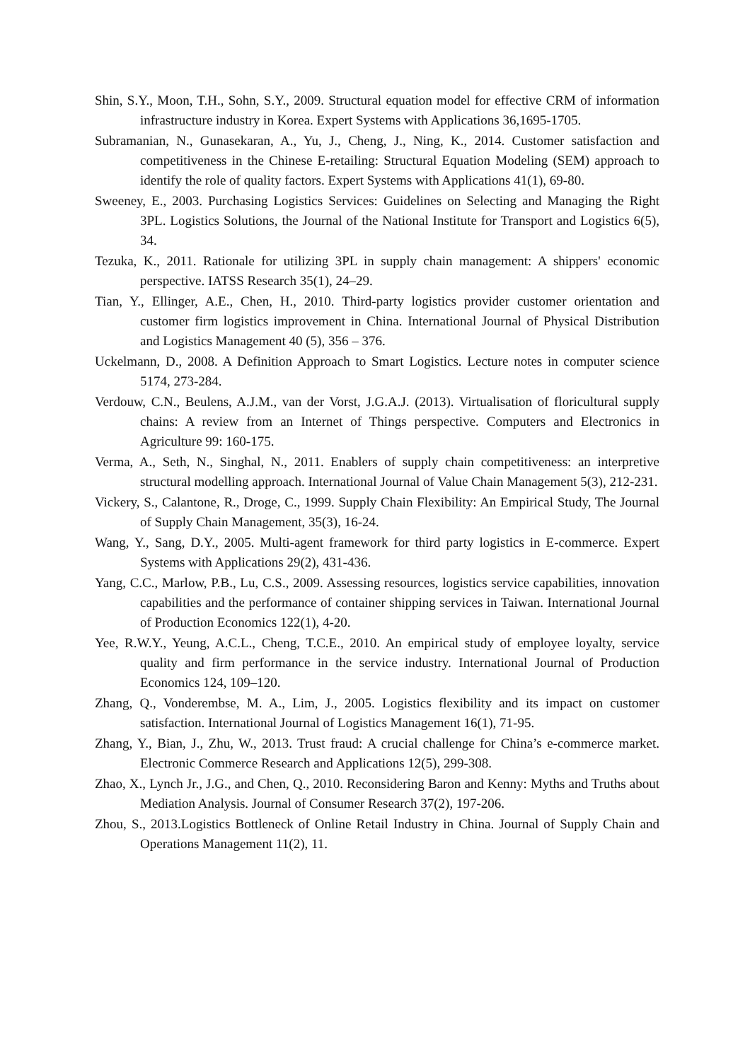Shin, S.Y., Moon, T.H., Sohn, S.Y., 2009. Structural equation model for effective CRM of information infrastructure industry in Korea. Expert Systems with Applications 36,1695-1705.
Subramanian, N., Gunasekaran, A., Yu, J., Cheng, J., Ning, K., 2014. Customer satisfaction and competitiveness in the Chinese E-retailing: Structural Equation Modeling (SEM) approach to identify the role of quality factors. Expert Systems with Applications 41(1), 69-80.
Sweeney, E., 2003. Purchasing Logistics Services: Guidelines on Selecting and Managing the Right 3PL. Logistics Solutions, the Journal of the National Institute for Transport and Logistics 6(5), 34.
Tezuka, K., 2011. Rationale for utilizing 3PL in supply chain management: A shippers' economic perspective. IATSS Research 35(1), 24–29.
Tian, Y., Ellinger, A.E., Chen, H., 2010. Third-party logistics provider customer orientation and customer firm logistics improvement in China. International Journal of Physical Distribution and Logistics Management 40 (5), 356 – 376.
Uckelmann, D., 2008. A Definition Approach to Smart Logistics. Lecture notes in computer science 5174, 273-284.
Verdouw, C.N., Beulens, A.J.M., van der Vorst, J.G.A.J. (2013). Virtualisation of floricultural supply chains: A review from an Internet of Things perspective. Computers and Electronics in Agriculture 99: 160-175.
Verma, A., Seth, N., Singhal, N., 2011. Enablers of supply chain competitiveness: an interpretive structural modelling approach. International Journal of Value Chain Management 5(3), 212-231.
Vickery, S., Calantone, R., Droge, C., 1999. Supply Chain Flexibility: An Empirical Study, The Journal of Supply Chain Management, 35(3), 16-24.
Wang, Y., Sang, D.Y., 2005. Multi-agent framework for third party logistics in E-commerce. Expert Systems with Applications 29(2), 431-436.
Yang, C.C., Marlow, P.B., Lu, C.S., 2009. Assessing resources, logistics service capabilities, innovation capabilities and the performance of container shipping services in Taiwan. International Journal of Production Economics 122(1), 4-20.
Yee, R.W.Y., Yeung, A.C.L., Cheng, T.C.E., 2010. An empirical study of employee loyalty, service quality and firm performance in the service industry. International Journal of Production Economics 124, 109–120.
Zhang, Q., Vonderembse, M. A., Lim, J., 2005. Logistics flexibility and its impact on customer satisfaction. International Journal of Logistics Management 16(1), 71-95.
Zhang, Y., Bian, J., Zhu, W., 2013. Trust fraud: A crucial challenge for China’s e-commerce market. Electronic Commerce Research and Applications 12(5), 299-308.
Zhao, X., Lynch Jr., J.G., and Chen, Q., 2010. Reconsidering Baron and Kenny: Myths and Truths about Mediation Analysis. Journal of Consumer Research 37(2), 197-206.
Zhou, S., 2013.Logistics Bottleneck of Online Retail Industry in China. Journal of Supply Chain and Operations Management 11(2), 11.